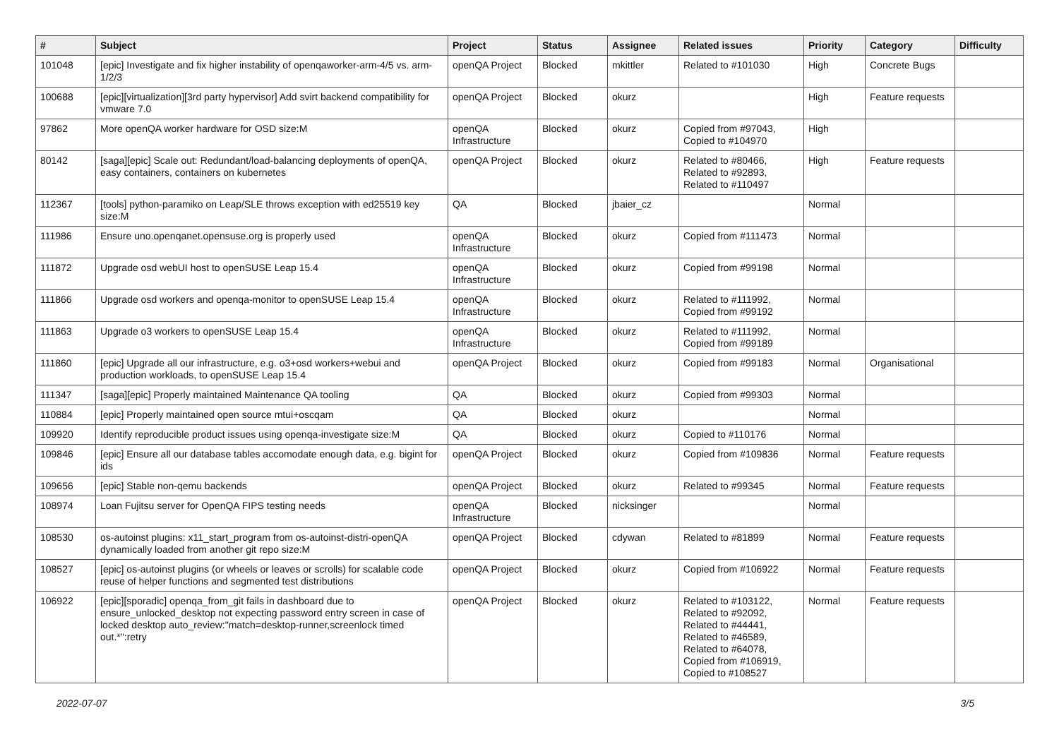| # | Subject | Project | Status | Assignee | Related issues | Priority | Category | Difficulty |
| --- | --- | --- | --- | --- | --- | --- | --- | --- |
| 101048 | [epic] Investigate and fix higher instability of openqaworker-arm-4/5 vs. arm-1/2/3 | openQA Project | Blocked | mkittler | Related to #101030 | High | Concrete Bugs | |
| 100688 | [epic][virtualization][3rd party hypervisor] Add svirt backend compatibility for vmware 7.0 | openQA Project | Blocked | okurz | | High | Feature requests | |
| 97862 | More openQA worker hardware for OSD size:M | openQA Infrastructure | Blocked | okurz | Copied from #97043, Copied to #104970 | High | | |
| 80142 | [saga][epic] Scale out: Redundant/load-balancing deployments of openQA, easy containers, containers on kubernetes | openQA Project | Blocked | okurz | Related to #80466, Related to #92893, Related to #110497 | High | Feature requests | |
| 112367 | [tools] python-paramiko on Leap/SLE throws exception with ed25519 key size:M | QA | Blocked | jbaier_cz | | Normal | | |
| 111986 | Ensure uno.openqanet.opensuse.org is properly used | openQA Infrastructure | Blocked | okurz | Copied from #111473 | Normal | | |
| 111872 | Upgrade osd webUI host to openSUSE Leap 15.4 | openQA Infrastructure | Blocked | okurz | Copied from #99198 | Normal | | |
| 111866 | Upgrade osd workers and openqa-monitor to openSUSE Leap 15.4 | openQA Infrastructure | Blocked | okurz | Related to #111992, Copied from #99192 | Normal | | |
| 111863 | Upgrade o3 workers to openSUSE Leap 15.4 | openQA Infrastructure | Blocked | okurz | Related to #111992, Copied from #99189 | Normal | | |
| 111860 | [epic] Upgrade all our infrastructure, e.g. o3+osd workers+webui and production workloads, to openSUSE Leap 15.4 | openQA Project | Blocked | okurz | Copied from #99183 | Normal | Organisational | |
| 111347 | [saga][epic] Properly maintained Maintenance QA tooling | QA | Blocked | okurz | Copied from #99303 | Normal | | |
| 110884 | [epic] Properly maintained open source mtui+oscqam | QA | Blocked | okurz | | Normal | | |
| 109920 | Identify reproducible product issues using openqa-investigate size:M | QA | Blocked | okurz | Copied to #110176 | Normal | | |
| 109846 | [epic] Ensure all our database tables accomodate enough data, e.g. bigint for ids | openQA Project | Blocked | okurz | Copied from #109836 | Normal | Feature requests | |
| 109656 | [epic] Stable non-qemu backends | openQA Project | Blocked | okurz | Related to #99345 | Normal | Feature requests | |
| 108974 | Loan Fujitsu server for OpenQA FIPS testing needs | openQA Infrastructure | Blocked | nicksinger | | Normal | | |
| 108530 | os-autoinst plugins: x11_start_program from os-autoinst-distri-openQA dynamically loaded from another git repo size:M | openQA Project | Blocked | cdywan | Related to #81899 | Normal | Feature requests | |
| 108527 | [epic] os-autoinst plugins (or wheels or leaves or scrolls) for scalable code reuse of helper functions and segmented test distributions | openQA Project | Blocked | okurz | Copied from #106922 | Normal | Feature requests | |
| 106922 | [epic][sporadic] openqa_from_git fails in dashboard due to ensure_unlocked_desktop not expecting password entry screen in case of locked desktop auto_review:"match=desktop-runner,screenlock timed out.*":retry | openQA Project | Blocked | okurz | Related to #103122, Related to #92092, Related to #44441, Related to #46589, Related to #64078, Copied from #106919, Copied to #108527 | Normal | Feature requests | |
2022-07-07 3/5